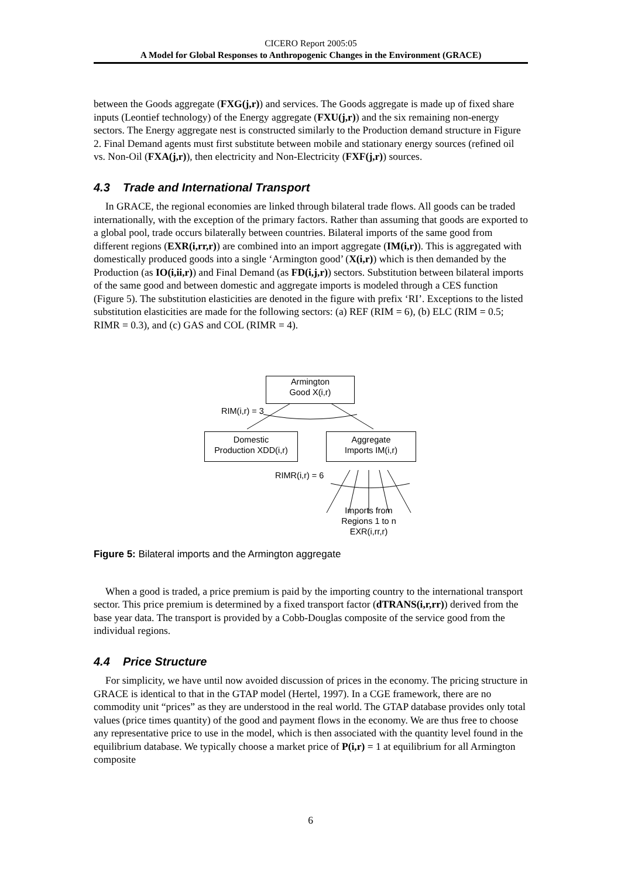CICERO Report 2005:05
A Model for Global Responses to Anthropogenic Changes in the Environment (GRACE)
between the Goods aggregate (FXG(j,r)) and services. The Goods aggregate is made up of fixed share inputs (Leontief technology) of the Energy aggregate (FXU(j,r)) and the six remaining non-energy sectors. The Energy aggregate nest is constructed similarly to the Production demand structure in Figure 2. Final Demand agents must first substitute between mobile and stationary energy sources (refined oil vs. Non-Oil (FXA(j,r)), then electricity and Non-Electricity (FXF(j,r)) sources.
4.3 Trade and International Transport
In GRACE, the regional economies are linked through bilateral trade flows. All goods can be traded internationally, with the exception of the primary factors. Rather than assuming that goods are exported to a global pool, trade occurs bilaterally between countries. Bilateral imports of the same good from different regions (EXR(i,rr,r)) are combined into an import aggregate (IM(i,r)). This is aggregated with domestically produced goods into a single ‘Armington good’ (X(i,r)) which is then demanded by the Production (as IO(i,ii,r)) and Final Demand (as FD(i,j,r)) sectors. Substitution between bilateral imports of the same good and between domestic and aggregate imports is modeled through a CES function (Figure 5). The substitution elasticities are denoted in the figure with prefix ‘RI’. Exceptions to the listed substitution elasticities are made for the following sectors: (a) REF (RIM = 6), (b) ELC (RIM = 0.5; RIMR = 0.3), and (c) GAS and COL (RIMR = 4).
Armington
Good X(i,r)
RIM(i,r) = 3
Domestic
Production XDD(i,r)
Aggregate
Imports IM(i,r)
RIMR(i,r) = 6
Imports from
Regions 1 to n
EXR(i,rr,r)
Figure 5: Bilateral imports and the Armington aggregate
When a good is traded, a price premium is paid by the importing country to the international transport sector. This price premium is determined by a fixed transport factor (dTRANS(i,r,rr)) derived from the base year data. The transport is provided by a Cobb-Douglas composite of the service good from the individual regions.
4.4 Price Structure
For simplicity, we have until now avoided discussion of prices in the economy. The pricing structure in GRACE is identical to that in the GTAP model (Hertel, 1997). In a CGE framework, there are no commodity unit “prices” as they are understood in the real world. The GTAP database provides only total values (price times quantity) of the good and payment flows in the economy. We are thus free to choose any representative price to use in the model, which is then associated with the quantity level found in the equilibrium database. We typically choose a market price of P(i,r) = 1 at equilibrium for all Armington composite
6